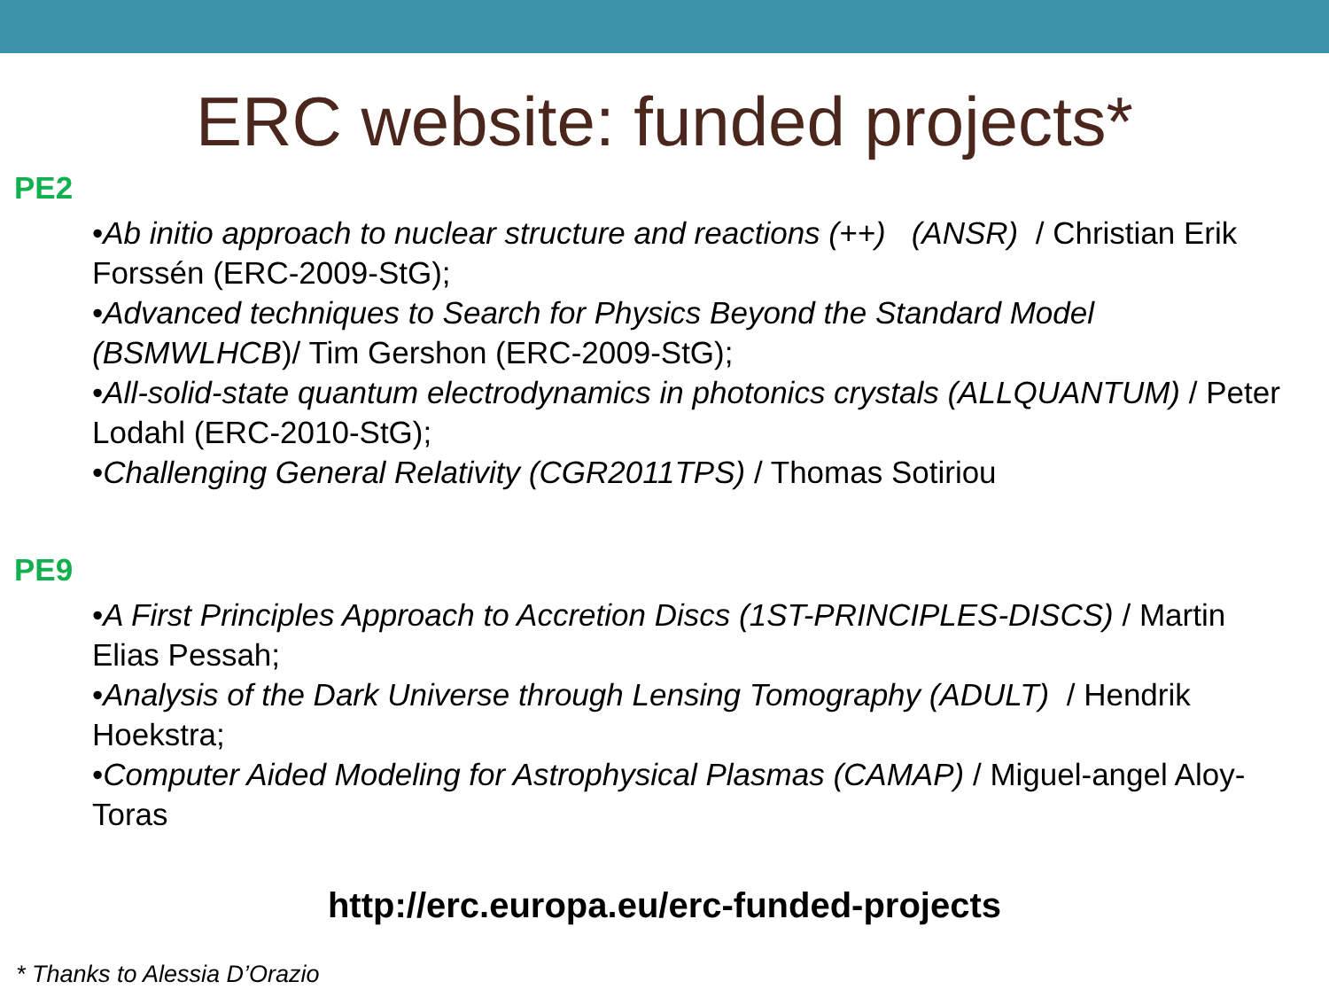ERC website: funded projects*
PE2
•Ab initio approach to nuclear structure and reactions (++) (ANSR) / Christian Erik Forssén (ERC-2009-StG);
•Advanced techniques to Search for Physics Beyond the Standard Model (BSMWLHCB)/ Tim Gershon (ERC-2009-StG);
•All-solid-state quantum electrodynamics in photonics crystals (ALLQUANTUM) / Peter Lodahl (ERC-2010-StG);
•Challenging General Relativity (CGR2011TPS) / Thomas Sotiriou
PE9
•A First Principles Approach to Accretion Discs (1ST-PRINCIPLES-DISCS) / Martin Elias Pessah;
•Analysis of the Dark Universe through Lensing Tomography (ADULT) / Hendrik Hoekstra;
•Computer Aided Modeling for Astrophysical Plasmas (CAMAP) / Miguel-angel Aloy-Toras
http://erc.europa.eu/erc-funded-projects
* Thanks to Alessia D’Orazio